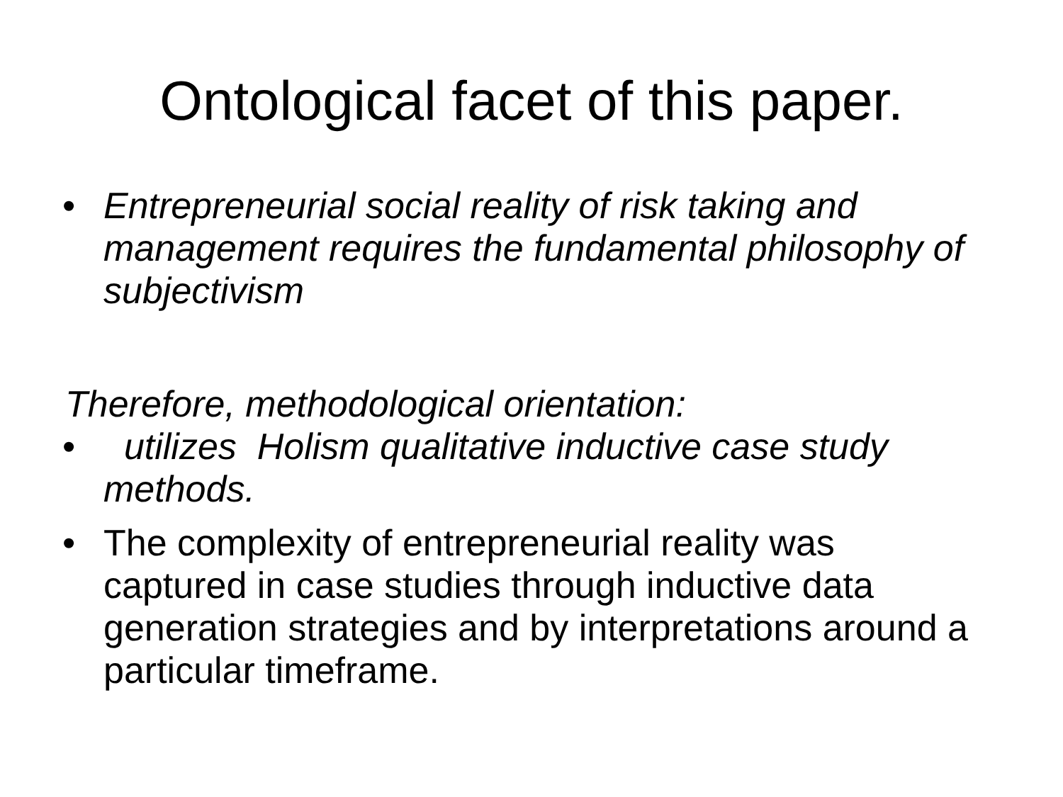Ontological facet of this paper.
• Entrepreneurial social reality of risk taking and management requires the fundamental philosophy of subjectivism
Therefore, methodological orientation:
• utilizes Holism qualitative inductive case study methods.
• The complexity of entrepreneurial reality was captured in case studies through inductive data generation strategies and by interpretations around a particular timeframe.